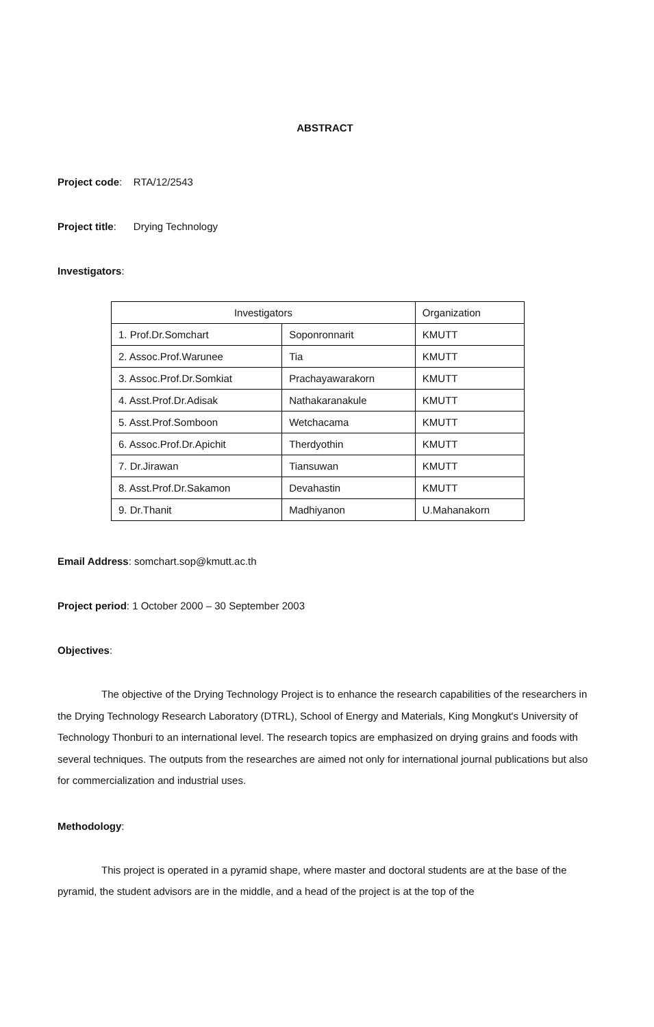ABSTRACT
Project code: RTA/12/2543
Project title: Drying Technology
Investigators:
| Investigators | | Organization |
| --- | --- | --- |
| 1. Prof.Dr.Somchart | Soponronnarit | KMUTT |
| 2. Assoc.Prof.Warunee | Tia | KMUTT |
| 3. Assoc.Prof.Dr.Somkiat | Prachayawarakorn | KMUTT |
| 4. Asst.Prof.Dr.Adisak | Nathakaranakule | KMUTT |
| 5. Asst.Prof.Somboon | Wetchacama | KMUTT |
| 6. Assoc.Prof.Dr.Apichit | Therdyothin | KMUTT |
| 7. Dr.Jirawan | Tiansuwan | KMUTT |
| 8. Asst.Prof.Dr.Sakamon | Devahastin | KMUTT |
| 9. Dr.Thanit | Madhiyanon | U.Mahanakorn |
Email Address: somchart.sop@kmutt.ac.th
Project period: 1 October 2000 – 30 September 2003
Objectives:
The objective of the Drying Technology Project is to enhance the research capabilities of the researchers in the Drying Technology Research Laboratory (DTRL), School of Energy and Materials, King Mongkut's University of Technology Thonburi to an international level. The research topics are emphasized on drying grains and foods with several techniques. The outputs from the researches are aimed not only for international journal publications but also for commercialization and industrial uses.
Methodology:
This project is operated in a pyramid shape, where master and doctoral students are at the base of the pyramid, the student advisors are in the middle, and a head of the project is at the top of the